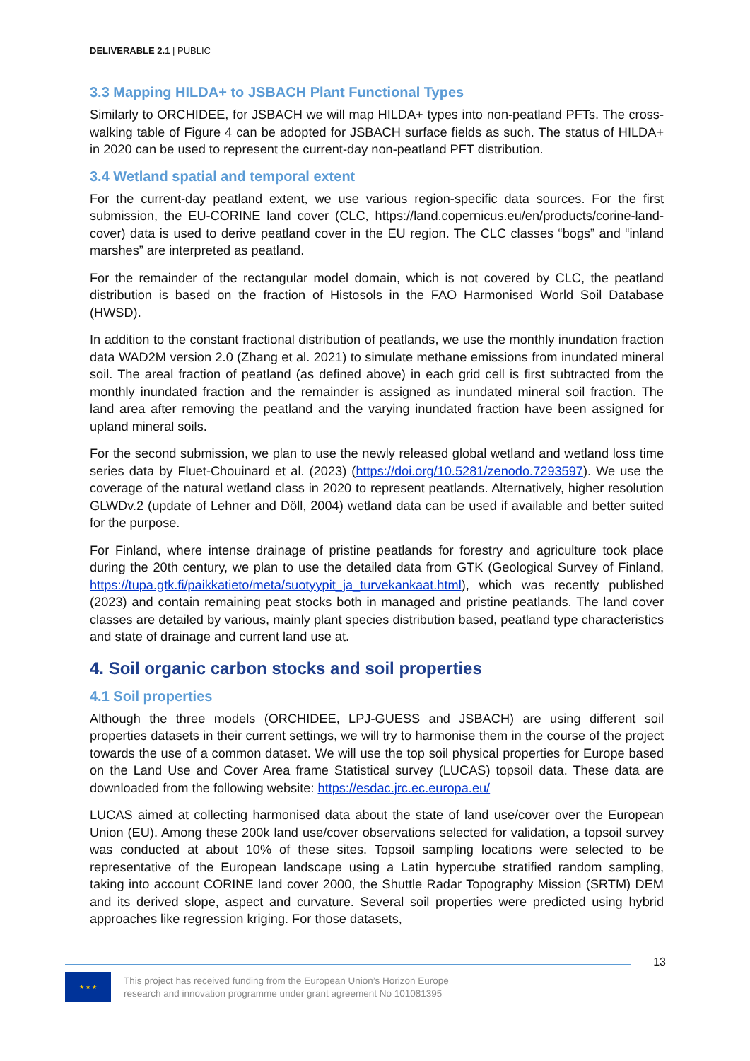DELIVERABLE 2.1 | PUBLIC
3.3 Mapping HILDA+ to JSBACH Plant Functional Types
Similarly to ORCHIDEE, for JSBACH we will map HILDA+ types into non-peatland PFTs. The cross-walking table of Figure 4 can be adopted for JSBACH surface fields as such. The status of HILDA+ in 2020 can be used to represent the current-day non-peatland PFT distribution.
3.4 Wetland spatial and temporal extent
For the current-day peatland extent, we use various region-specific data sources. For the first submission, the EU-CORINE land cover (CLC, https://land.copernicus.eu/en/products/corine-land-cover) data is used to derive peatland cover in the EU region. The CLC classes “bogs” and “inland marshes” are interpreted as peatland.
For the remainder of the rectangular model domain, which is not covered by CLC, the peatland distribution is based on the fraction of Histosols in the FAO Harmonised World Soil Database (HWSD).
In addition to the constant fractional distribution of peatlands, we use the monthly inundation fraction data WAD2M version 2.0 (Zhang et al. 2021) to simulate methane emissions from inundated mineral soil. The areal fraction of peatland (as defined above) in each grid cell is first subtracted from the monthly inundated fraction and the remainder is assigned as inundated mineral soil fraction. The land area after removing the peatland and the varying inundated fraction have been assigned for upland mineral soils.
For the second submission, we plan to use the newly released global wetland and wetland loss time series data by Fluet-Chouinard et al. (2023) (https://doi.org/10.5281/zenodo.7293597). We use the coverage of the natural wetland class in 2020 to represent peatlands. Alternatively, higher resolution GLWDv.2 (update of Lehner and Döll, 2004) wetland data can be used if available and better suited for the purpose.
For Finland, where intense drainage of pristine peatlands for forestry and agriculture took place during the 20th century, we plan to use the detailed data from GTK (Geological Survey of Finland, https://tupa.gtk.fi/paikkatieto/meta/suotyypit_ja_turvekankaat.html), which was recently published (2023) and contain remaining peat stocks both in managed and pristine peatlands. The land cover classes are detailed by various, mainly plant species distribution based, peatland type characteristics and state of drainage and current land use at.
4. Soil organic carbon stocks and soil properties
4.1 Soil properties
Although the three models (ORCHIDEE, LPJ-GUESS and JSBACH) are using different soil properties datasets in their current settings, we will try to harmonise them in the course of the project towards the use of a common dataset. We will use the top soil physical properties for Europe based on the Land Use and Cover Area frame Statistical survey (LUCAS) topsoil data. These data are downloaded from the following website: https://esdac.jrc.ec.europa.eu/
LUCAS aimed at collecting harmonised data about the state of land use/cover over the European Union (EU). Among these 200k land use/cover observations selected for validation, a topsoil survey was conducted at about 10% of these sites. Topsoil sampling locations were selected to be representative of the European landscape using a Latin hypercube stratified random sampling, taking into account CORINE land cover 2000, the Shuttle Radar Topography Mission (SRTM) DEM and its derived slope, aspect and curvature. Several soil properties were predicted using hybrid approaches like regression kriging. For those datasets,
13
★ ★ ★
This project has received funding from the European Union’s Horizon Europe
research and innovation programme under grant agreement No 101081395